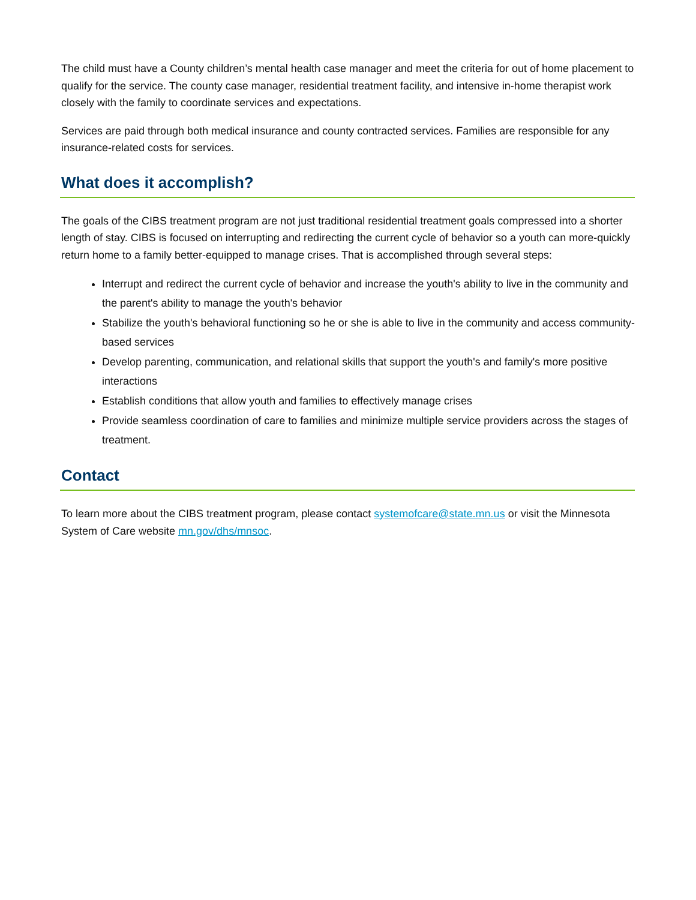The child must have a County children’s mental health case manager and meet the criteria for out of home placement to qualify for the service. The county case manager, residential treatment facility, and intensive in-home therapist work closely with the family to coordinate services and expectations.
Services are paid through both medical insurance and county contracted services. Families are responsible for any insurance-related costs for services.
What does it accomplish?
The goals of the CIBS treatment program are not just traditional residential treatment goals compressed into a shorter length of stay. CIBS is focused on interrupting and redirecting the current cycle of behavior so a youth can more-quickly return home to a family better-equipped to manage crises. That is accomplished through several steps:
Interrupt and redirect the current cycle of behavior and increase the youth's ability to live in the community and the parent's ability to manage the youth's behavior
Stabilize the youth's behavioral functioning so he or she is able to live in the community and access community-based services
Develop parenting, communication, and relational skills that support the youth's and family's more positive interactions
Establish conditions that allow youth and families to effectively manage crises
Provide seamless coordination of care to families and minimize multiple service providers across the stages of treatment.
Contact
To learn more about the CIBS treatment program, please contact systemofcare@state.mn.us or visit the Minnesota System of Care website mn.gov/dhs/mnsoc.